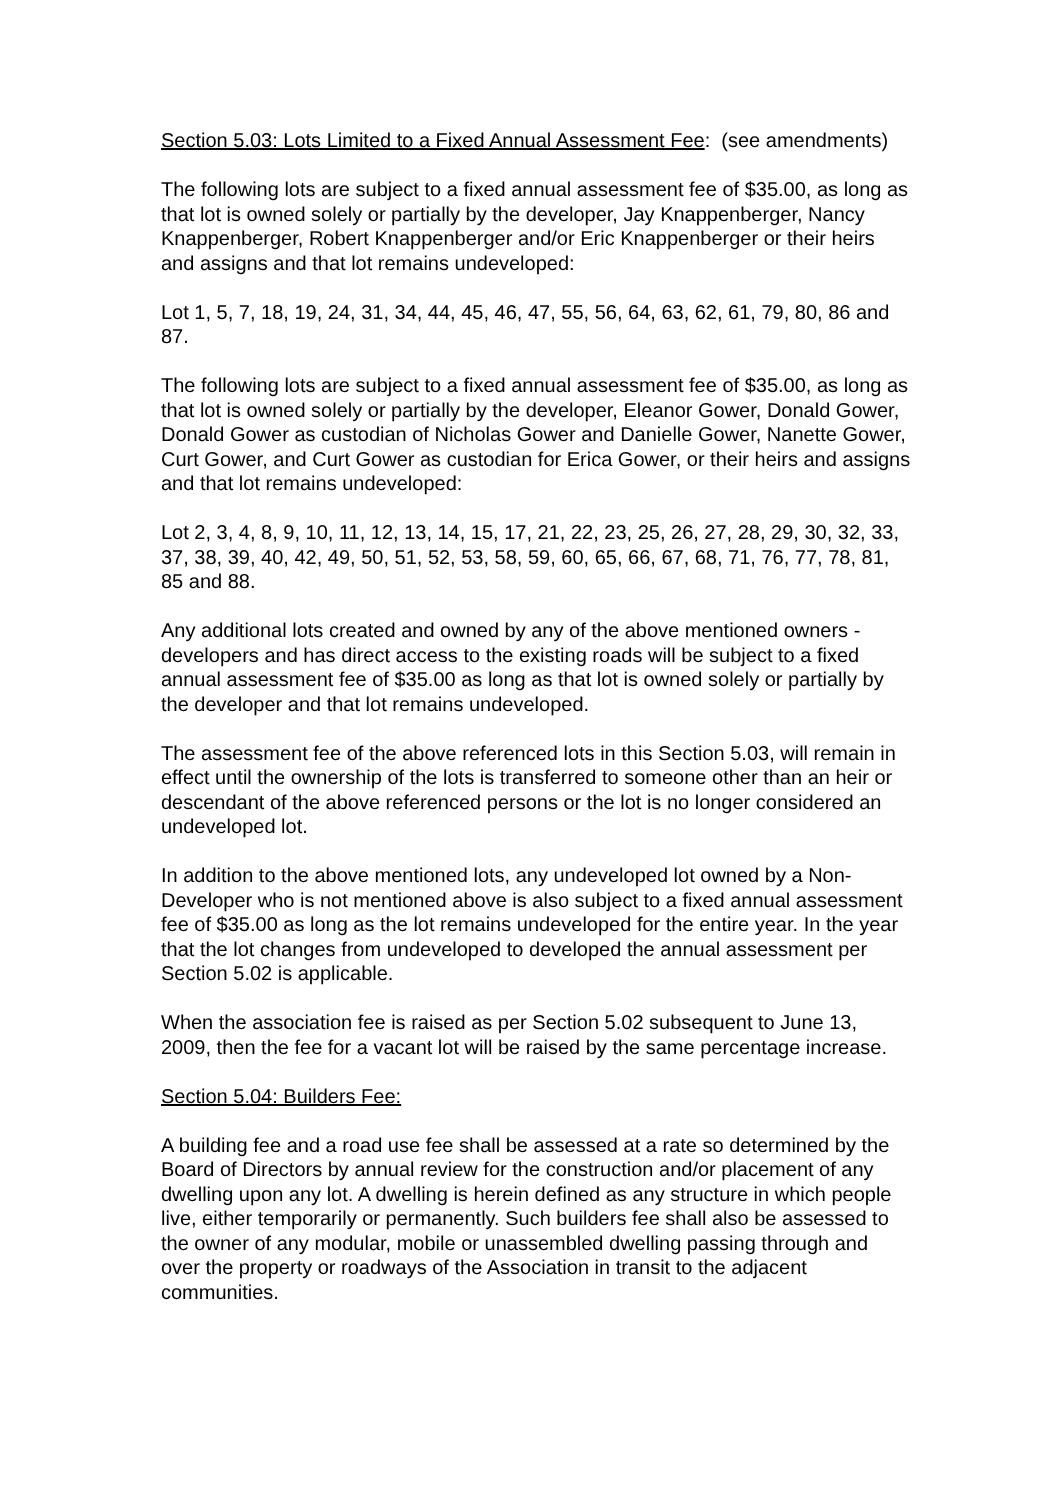Section 5.03: Lots Limited to a Fixed Annual Assessment Fee: (see amendments)
The following lots are subject to a fixed annual assessment fee of $35.00, as long as that lot is owned solely or partially by the developer, Jay Knappenberger, Nancy Knappenberger, Robert Knappenberger and/or Eric Knappenberger or their heirs and assigns and that lot remains undeveloped:
Lot 1, 5, 7, 18, 19, 24, 31, 34, 44, 45, 46, 47, 55, 56, 64, 63, 62, 61, 79, 80, 86 and 87.
The following lots are subject to a fixed annual assessment fee of $35.00, as long as that lot is owned solely or partially by the developer, Eleanor Gower, Donald Gower, Donald Gower as custodian of Nicholas Gower and Danielle Gower, Nanette Gower, Curt Gower, and Curt Gower as custodian for Erica Gower, or their heirs and assigns and that lot remains undeveloped:
Lot 2, 3, 4, 8, 9, 10, 11, 12, 13, 14, 15, 17, 21, 22, 23, 25, 26, 27, 28, 29, 30, 32, 33, 37, 38, 39, 40, 42, 49, 50, 51, 52, 53, 58, 59, 60, 65, 66, 67, 68, 71, 76, 77, 78, 81, 85 and 88.
Any additional lots created and owned by any of the above mentioned owners - developers and has direct access to the existing roads will be subject to a fixed annual assessment fee of $35.00 as long as that lot is owned solely or partially by the developer and that lot remains undeveloped.
The assessment fee of the above referenced lots in this Section 5.03, will remain in effect until the ownership of the lots is transferred to someone other than an heir or descendant of the above referenced persons or the lot is no longer considered an undeveloped lot.
In addition to the above mentioned lots, any undeveloped lot owned by a Non-Developer who is not mentioned above is also subject to a fixed annual assessment fee of $35.00 as long as the lot remains undeveloped for the entire year. In the year that the lot changes from undeveloped to developed the annual assessment per Section 5.02 is applicable.
When the association fee is raised as per Section 5.02 subsequent to June 13, 2009, then the fee for a vacant lot will be raised by the same percentage increase.
Section 5.04: Builders Fee:
A building fee and a road use fee shall be assessed at a rate so determined by the Board of Directors by annual review for the construction and/or placement of any dwelling upon any lot. A dwelling is herein defined as any structure in which people live, either temporarily or permanently. Such builders fee shall also be assessed to the owner of any modular, mobile or unassembled dwelling passing through and over the property or roadways of the Association in transit to the adjacent communities.